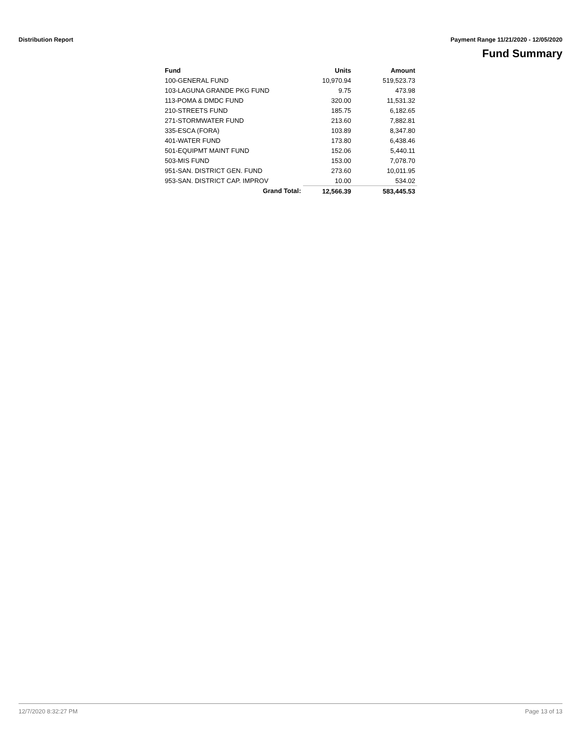Distribution Report Payment Range 11/21/2020 - 12/05/2020
Fund Summary
| Fund | Units | Amount |
| --- | --- | --- |
| 100-GENERAL FUND | 10,970.94 | 519,523.73 |
| 103-LAGUNA GRANDE PKG FUND | 9.75 | 473.98 |
| 113-POMA & DMDC FUND | 320.00 | 11,531.32 |
| 210-STREETS FUND | 185.75 | 6,182.65 |
| 271-STORMWATER FUND | 213.60 | 7,882.81 |
| 335-ESCA (FORA) | 103.89 | 8,347.80 |
| 401-WATER FUND | 173.80 | 6,438.46 |
| 501-EQUIPMT MAINT FUND | 152.06 | 5,440.11 |
| 503-MIS FUND | 153.00 | 7,078.70 |
| 951-SAN. DISTRICT GEN. FUND | 273.60 | 10,011.95 |
| 953-SAN. DISTRICT CAP. IMPROV | 10.00 | 534.02 |
| Grand Total: | 12,566.39 | 583,445.53 |
12/7/2020 8:32:27 PM Page 13 of 13